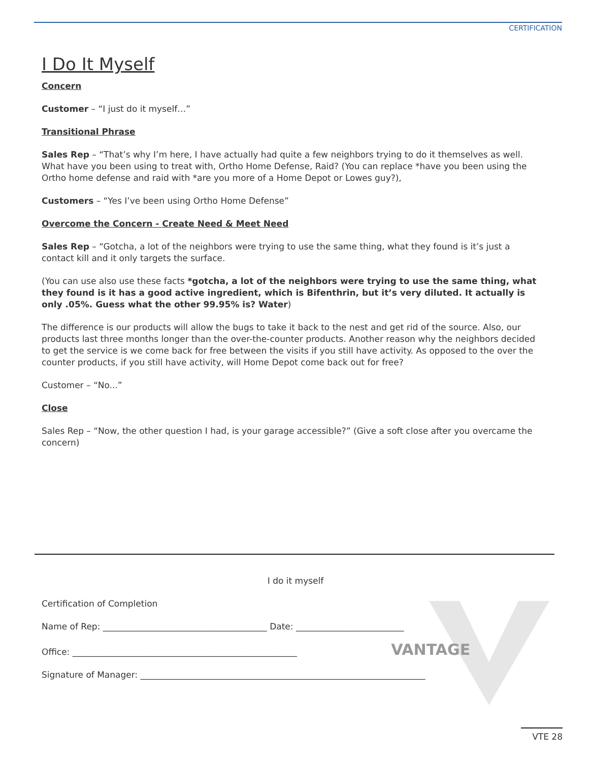CERTIFICATION
I Do It Myself
Concern
Customer – “I just do it myself…”
Transitional Phrase
Sales Rep – “That’s why I’m here, I have actually had quite a few neighbors trying to do it themselves as well. What have you been using to treat with, Ortho Home Defense, Raid? (You can replace *have you been using the Ortho home defense and raid with *are you more of a Home Depot or Lowes guy?),
Customers – “Yes I’ve been using Ortho Home Defense”
Overcome the Concern - Create Need & Meet Need
Sales Rep – “Gotcha, a lot of the neighbors were trying to use the same thing, what they found is it’s just a contact kill and it only targets the surface.
(You can use also use these facts *gotcha, a lot of the neighbors were trying to use the same thing, what they found is it has a good active ingredient, which is Bifenthrin, but it’s very diluted. It actually is only .05%. Guess what the other 99.95% is? Water)
The difference is our products will allow the bugs to take it back to the nest and get rid of the source. Also, our products last three months longer than the over-the-counter products. Another reason why the neighbors decided to get the service is we come back for free between the visits if you still have activity. As opposed to the over the counter products, if you still have activity, will Home Depot come back out for free?
Customer – “No...”
Close
Sales Rep – “Now, the other question I had, is your garage accessible?” (Give a soft close after you overcame the concern)
I do it myself
Certification of Completion
Name of Rep: ______________________________________ Date: _________________________
Office: ____________________________________________________ VANTAGE
Signature of Manager: __________________________________________________________________
VTE 28